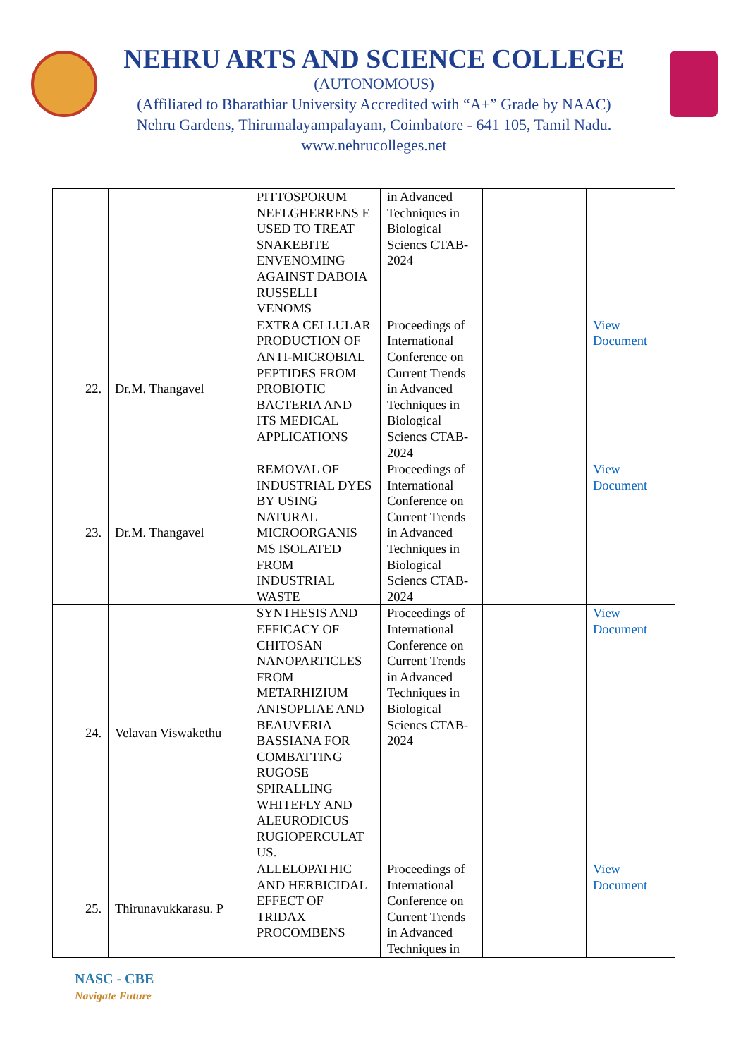NEHRU ARTS AND SCIENCE COLLEGE
(AUTONOMOUS)
(Affiliated to Bharathiar University Accredited with “A+” Grade by NAAC)
Nehru Gardens, Thirumalayampalayam, Coimbatore - 641 105, Tamil Nadu.
www.nehrucolleges.net
| | | PITTOSPORUM NEELGHERRENS E USED TO TREAT SNAKEBITE ENVENOMING AGAINST DABOIA RUSSELLI VENOMS | in Advanced Techniques in Biological Sciencs CTAB-2024 | | |
| 22. | Dr.M. Thangavel | EXTRA CELLULAR PRODUCTION OF ANTI-MICROBIAL PEPTIDES FROM PROBIOTIC BACTERIA AND ITS MEDICAL APPLICATIONS | Proceedings of International Conference on Current Trends in Advanced Techniques in Biological Sciencs CTAB-2024 | | View Document |
| 23. | Dr.M. Thangavel | REMOVAL OF INDUSTRIAL DYES BY USING NATURAL MICROORGANIS MS ISOLATED FROM INDUSTRIAL WASTE | Proceedings of International Conference on Current Trends in Advanced Techniques in Biological Sciencs CTAB-2024 | | View Document |
| 24. | Velavan Viswakethu | SYNTHESIS AND EFFICACY OF CHITOSAN NANOPARTICLES FROM METARHIZIUM ANISOPLIAE AND BEAUVERIA BASSIANA FOR COMBATTING RUGOSE SPIRALLING WHITEFLY AND ALEURODICUS RUGIOPERCULAT US. | Proceedings of International Conference on Current Trends in Advanced Techniques in Biological Sciencs CTAB-2024 | | View Document |
| 25. | Thirunavukkarasu. P | ALLELOPATHIC AND HERBICIDAL EFFECT OF TRIDAX PROCOMBENS | Proceedings of International Conference on Current Trends in Advanced Techniques in | | View Document |
NASC - CBE
Navigate Future